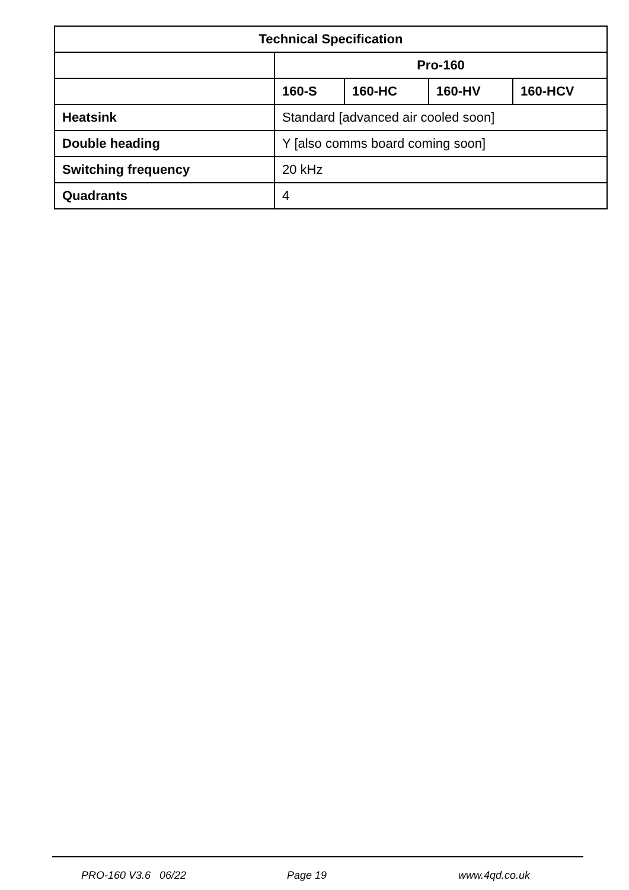| Technical Specification | | | | |
| --- | --- | --- | --- | --- |
| | Pro-160 | | | |
| | 160-S | 160-HC | 160-HV | 160-HCV |
| Heatsink | Standard [advanced air cooled soon] | | | |
| Double heading | Y [also comms board coming soon] | | | |
| Switching frequency | 20 kHz | | | |
| Quadrants | 4 | | | |
PRO-160 V3.6 06/22 Page 19 www.4qd.co.uk